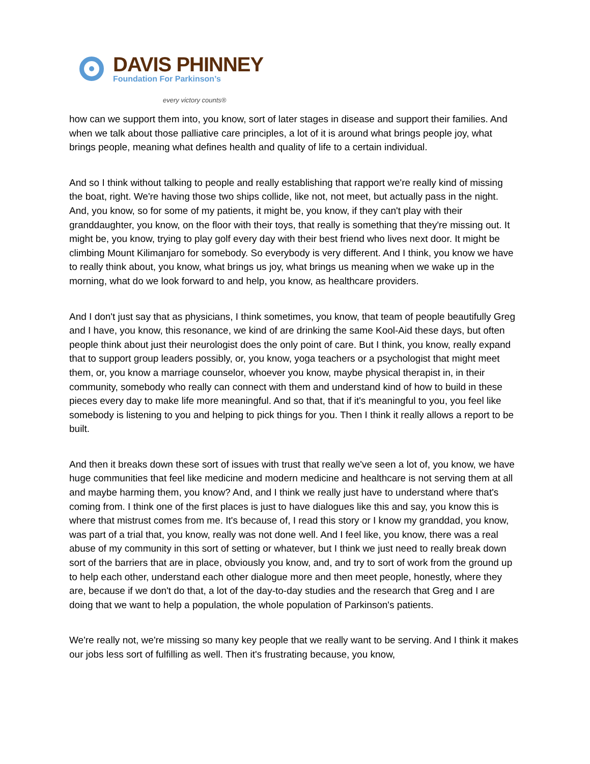DAVIS PHINNEY
Foundation For Parkinson’s
every victory counts®
how can we support them into, you know, sort of later stages in disease and support their families. And when we talk about those palliative care principles, a lot of it is around what brings people joy, what brings people, meaning what defines health and quality of life to a certain individual.
And so I think without talking to people and really establishing that rapport we're really kind of missing the boat, right. We're having those two ships collide, like not, not meet, but actually pass in the night. And, you know, so for some of my patients, it might be, you know, if they can't play with their granddaughter, you know, on the floor with their toys, that really is something that they're missing out. It might be, you know, trying to play golf every day with their best friend who lives next door. It might be climbing Mount Kilimanjaro for somebody. So everybody is very different. And I think, you know we have to really think about, you know, what brings us joy, what brings us meaning when we wake up in the morning, what do we look forward to and help, you know, as healthcare providers.
And I don't just say that as physicians, I think sometimes, you know, that team of people beautifully Greg and I have, you know, this resonance, we kind of are drinking the same Kool-Aid these days, but often people think about just their neurologist does the only point of care. But I think, you know, really expand that to support group leaders possibly, or, you know, yoga teachers or a psychologist that might meet them, or, you know a marriage counselor, whoever you know, maybe physical therapist in, in their community, somebody who really can connect with them and understand kind of how to build in these pieces every day to make life more meaningful. And so that, that if it's meaningful to you, you feel like somebody is listening to you and helping to pick things for you. Then I think it really allows a report to be built.
And then it breaks down these sort of issues with trust that really we've seen a lot of, you know, we have huge communities that feel like medicine and modern medicine and healthcare is not serving them at all and maybe harming them, you know? And, and I think we really just have to understand where that's coming from. I think one of the first places is just to have dialogues like this and say, you know this is where that mistrust comes from me. It's because of, I read this story or I know my granddad, you know, was part of a trial that, you know, really was not done well. And I feel like, you know, there was a real abuse of my community in this sort of setting or whatever, but I think we just need to really break down sort of the barriers that are in place, obviously you know, and, and try to sort of work from the ground up to help each other, understand each other dialogue more and then meet people, honestly, where they are, because if we don't do that, a lot of the day-to-day studies and the research that Greg and I are doing that we want to help a population, the whole population of Parkinson's patients.
We're really not, we're missing so many key people that we really want to be serving. And I think it makes our jobs less sort of fulfilling as well. Then it's frustrating because, you know,